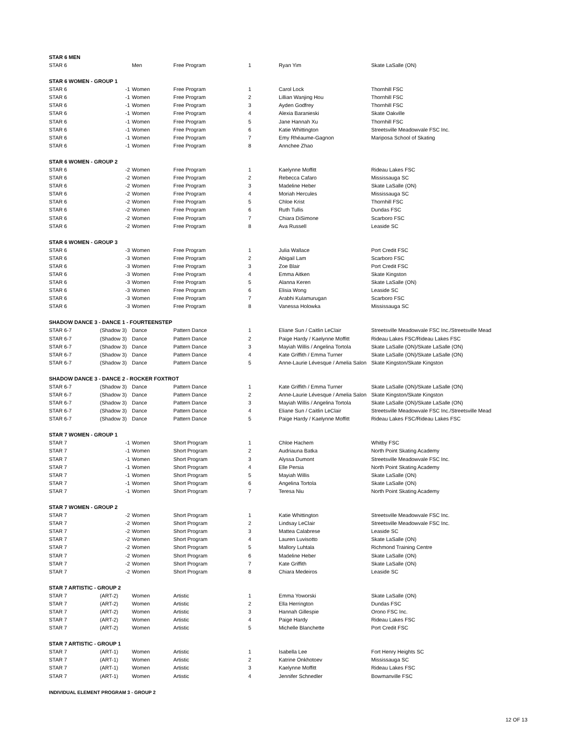| STAR 6 MEN | | | | | | |
| STAR 6 | | Men | Free Program | 1 | Ryan Yim | Skate LaSalle (ON) |
| STAR 6 WOMEN - GROUP 1 | | | | | | |
| STAR 6 | -1 | Women | Free Program | 1 | Carol Lock | Thornhill FSC |
| STAR 6 | -1 | Women | Free Program | 2 | Lillian Wanjing Hou | Thornhill FSC |
| STAR 6 | -1 | Women | Free Program | 3 | Ayden Godfrey | Thornhill FSC |
| STAR 6 | -1 | Women | Free Program | 4 | Alexia Baranieski | Skate Oakville |
| STAR 6 | -1 | Women | Free Program | 5 | Jane Hannah Xu | Thornhill FSC |
| STAR 6 | -1 | Women | Free Program | 6 | Katie Whittington | Streetsville Meadowvale FSC Inc. |
| STAR 6 | -1 | Women | Free Program | 7 | Emy Rhéaume-Gagnon | Mariposa School of Skating |
| STAR 6 | -1 | Women | Free Program | 8 | Annchee Zhao | |
| STAR 6 WOMEN - GROUP 2 | | | | | | |
| STAR 6 | -2 | Women | Free Program | 1 | Kaelynne Moffitt | Rideau Lakes FSC |
| STAR 6 | -2 | Women | Free Program | 2 | Rebecca Cafaro | Mississauga SC |
| STAR 6 | -2 | Women | Free Program | 3 | Madeline Heber | Skate LaSalle (ON) |
| STAR 6 | -2 | Women | Free Program | 4 | Moriah Hercules | Mississauga SC |
| STAR 6 | -2 | Women | Free Program | 5 | Chloe Krist | Thornhill FSC |
| STAR 6 | -2 | Women | Free Program | 6 | Ruth Tullis | Dundas FSC |
| STAR 6 | -2 | Women | Free Program | 7 | Chiara DiSimone | Scarboro FSC |
| STAR 6 | -2 | Women | Free Program | 8 | Ava Russell | Leaside SC |
| STAR 6 WOMEN - GROUP 3 | | | | | | |
| STAR 6 | -3 | Women | Free Program | 1 | Julia Wallace | Port Credit FSC |
| STAR 6 | -3 | Women | Free Program | 2 | Abigail Lam | Scarboro FSC |
| STAR 6 | -3 | Women | Free Program | 3 | Zoe Blair | Port Credit FSC |
| STAR 6 | -3 | Women | Free Program | 4 | Emma Aitken | Skate Kingston |
| STAR 6 | -3 | Women | Free Program | 5 | Alanna Keren | Skate LaSalle (ON) |
| STAR 6 | -3 | Women | Free Program | 6 | Elisia Wong | Leaside SC |
| STAR 6 | -3 | Women | Free Program | 7 | Arabhi Kulamurugan | Scarboro FSC |
| STAR 6 | -3 | Women | Free Program | 8 | Vanessa Holowka | Mississauga SC |
| SHADOW DANCE 3 - DANCE 1 - FOURTEENSTEP | | | | | | |
| STAR 6-7 | (Shadow 3) | Dance | Pattern Dance | 1 | Eliane Sun / Caitlin LeClair | Streetsville Meadowvale FSC Inc./Streetsville Mead |
| STAR 6-7 | (Shadow 3) | Dance | Pattern Dance | 2 | Paige Hardy / Kaelynne Moffitt | Rideau Lakes FSC/Rideau Lakes FSC |
| STAR 6-7 | (Shadow 3) | Dance | Pattern Dance | 3 | Mayiah Willis / Angelina Tortola | Skate LaSalle (ON)/Skate LaSalle (ON) |
| STAR 6-7 | (Shadow 3) | Dance | Pattern Dance | 4 | Kate Griffith / Emma Turner | Skate LaSalle (ON)/Skate LaSalle (ON) |
| STAR 6-7 | (Shadow 3) | Dance | Pattern Dance | 5 | Anne-Laurie Lévesque / Amelia Salon | Skate Kingston/Skate Kingston |
| SHADOW DANCE 3 - DANCE 2 - ROCKER FOXTROT | | | | | | |
| STAR 6-7 | (Shadow 3) | Dance | Pattern Dance | 1 | Kate Griffith / Emma Turner | Skate LaSalle (ON)/Skate LaSalle (ON) |
| STAR 6-7 | (Shadow 3) | Dance | Pattern Dance | 2 | Anne-Laurie Lévesque / Amelia Salon | Skate Kingston/Skate Kingston |
| STAR 6-7 | (Shadow 3) | Dance | Pattern Dance | 3 | Mayiah Willis / Angelina Tortola | Skate LaSalle (ON)/Skate LaSalle (ON) |
| STAR 6-7 | (Shadow 3) | Dance | Pattern Dance | 4 | Eliane Sun / Caitlin LeClair | Streetsville Meadowvale FSC Inc./Streetsville Mead |
| STAR 6-7 | (Shadow 3) | Dance | Pattern Dance | 5 | Paige Hardy / Kaelynne Moffitt | Rideau Lakes FSC/Rideau Lakes FSC |
| STAR 7 WOMEN - GROUP 1 | | | | | | |
| STAR 7 | -1 | Women | Short Program | 1 | Chloe Hachem | Whitby FSC |
| STAR 7 | -1 | Women | Short Program | 2 | Audriauna Batka | North Point Skating Academy |
| STAR 7 | -1 | Women | Short Program | 3 | Alyssa Dumont | Streetsville Meadowvale FSC Inc. |
| STAR 7 | -1 | Women | Short Program | 4 | Elle Persia | North Point Skating Academy |
| STAR 7 | -1 | Women | Short Program | 5 | Mayiah Willis | Skate LaSalle (ON) |
| STAR 7 | -1 | Women | Short Program | 6 | Angelina Tortola | Skate LaSalle (ON) |
| STAR 7 | -1 | Women | Short Program | 7 | Teresa Niu | North Point Skating Academy |
| STAR 7 WOMEN - GROUP 2 | | | | | | |
| STAR 7 | -2 | Women | Short Program | 1 | Katie Whittington | Streetsville Meadowvale FSC Inc. |
| STAR 7 | -2 | Women | Short Program | 2 | Lindsay LeClair | Streetsville Meadowvale FSC Inc. |
| STAR 7 | -2 | Women | Short Program | 3 | Mattea Calabrese | Leaside SC |
| STAR 7 | -2 | Women | Short Program | 4 | Lauren Luvisotto | Skate LaSalle (ON) |
| STAR 7 | -2 | Women | Short Program | 5 | Mallory Luhtala | Richmond Training Centre |
| STAR 7 | -2 | Women | Short Program | 6 | Madeline Heber | Skate LaSalle (ON) |
| STAR 7 | -2 | Women | Short Program | 7 | Kate Griffith | Skate LaSalle (ON) |
| STAR 7 | -2 | Women | Short Program | 8 | Chiara Medeiros | Leaside SC |
| STAR 7 ARTISTIC - GROUP 2 | | | | | | |
| STAR 7 | (ART-2) | Women | Artistic | 1 | Emma Yoworski | Skate LaSalle (ON) |
| STAR 7 | (ART-2) | Women | Artistic | 2 | Ella Herrington | Dundas FSC |
| STAR 7 | (ART-2) | Women | Artistic | 3 | Hannah Gillespie | Orono FSC Inc. |
| STAR 7 | (ART-2) | Women | Artistic | 4 | Paige Hardy | Rideau Lakes FSC |
| STAR 7 | (ART-2) | Women | Artistic | 5 | Michelle Blanchette | Port Credit FSC |
| STAR 7 ARTISTIC - GROUP 1 | | | | | | |
| STAR 7 | (ART-1) | Women | Artistic | 1 | Isabella Lee | Fort Henry Heights SC |
| STAR 7 | (ART-1) | Women | Artistic | 2 | Katrine Onkhotoev | Mississauga SC |
| STAR 7 | (ART-1) | Women | Artistic | 3 | Kaelynne Moffitt | Rideau Lakes FSC |
| STAR 7 | (ART-1) | Women | Artistic | 4 | Jennifer Schnedler | Bowmanville FSC |
| INDIVIDUAL ELEMENT PROGRAM 3 - GROUP 2 | | | | | | |
12 OF 13